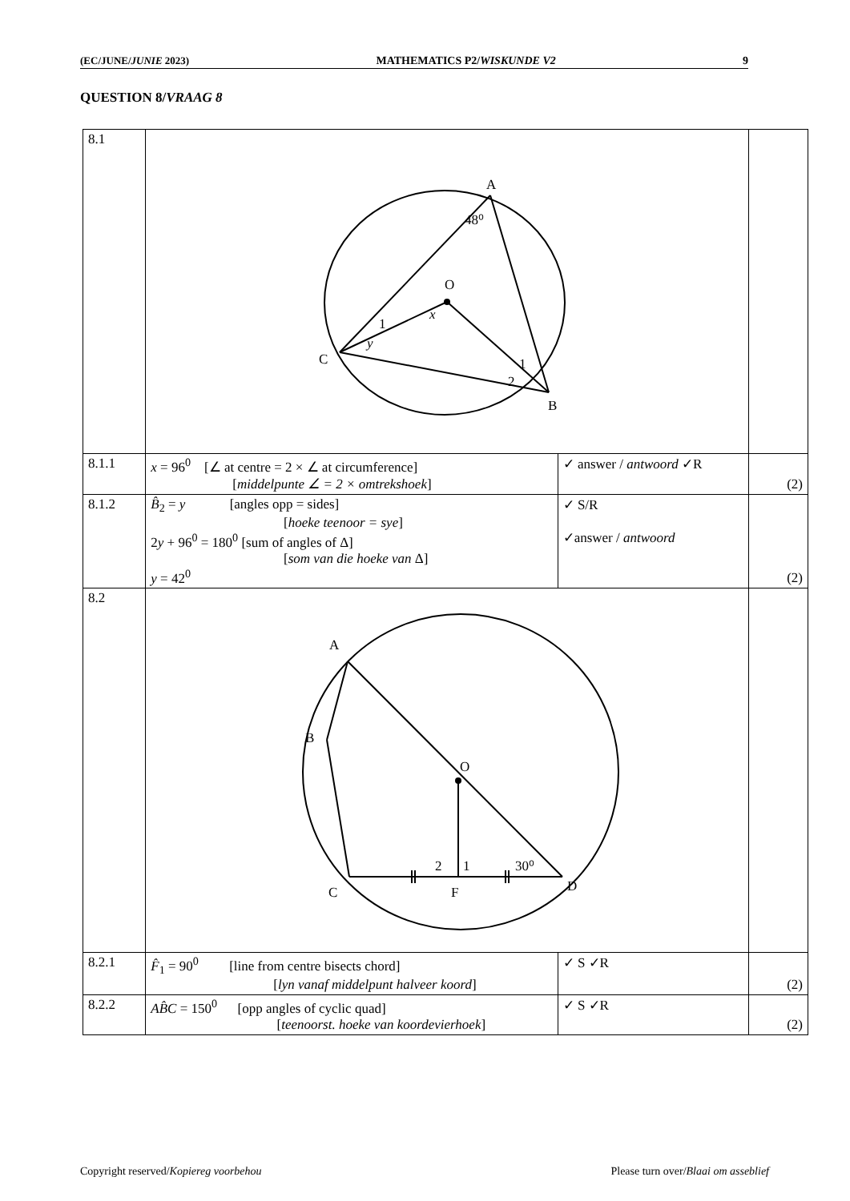(EC/JUNE/JUNIE 2023) MATHEMATICS P2/WISKUNDE V2 9
QUESTION 8/VRAAG 8
| 8.1 | A O C B 48⁰ x y 1 1 2 | | |
| 8.1.1 | x = 96<sup>0</sup> [∠ at centre = 2 × ∠ at circumference] [ middelpunte ∠ = 2 × omtrekshoek ] | ✓ answer / antwoord ✓R | (2) |
| 8.1.2 | B̂<sub>2</sub> = y [angles opp = sides] [ hoeke teenoor = sye ] 2 y + 96<sup>0</sup> = 180<sup>0</sup> [sum of angles of Δ] [ som van die hoeke van Δ] y = 42<sup>0</sup> | ✓ S/R ✓answer / antwoord | (2) |
| 8.2 | A B O C F D 2 1 30⁰ | | |
| 8.2.1 | F̂<sub>1</sub> = 90<sup>0</sup> [line from centre bisects chord] [ lyn vanaf middelpunt halveer koord ] | ✓ S ✓R | (2) |
| 8.2.2 | AB̂C = 150<sup>0</sup> [opp angles of cyclic quad] [ teenoorst. hoeke van koordevierhoek ] | ✓ S ✓R | (2) |
Copyright reserved/Kopiereg voorbehou Please turn over/Blaai om asseblief